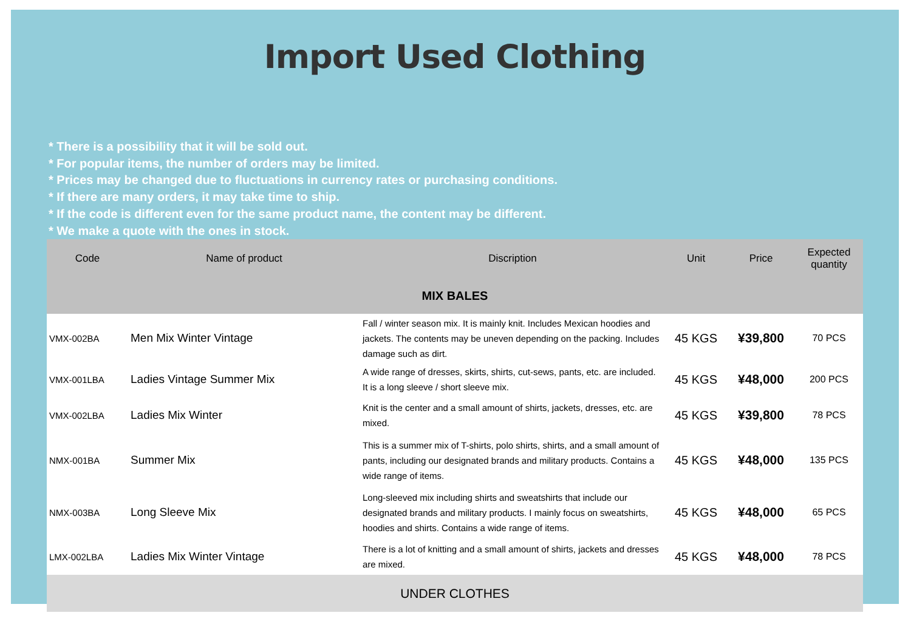Import Used Clothing
* There is a possibility that it will be sold out.
* For popular items, the number of orders may be limited.
* Prices may be changed due to fluctuations in currency rates or purchasing conditions.
* If there are many orders, it may take time to ship.
* If the code is different even for the same product name, the content may be different.
* We make a quote with the ones in stock.
| Code | Name of product | Discription | Unit | Price | Expected quantity |
| --- | --- | --- | --- | --- | --- |
| MIX BALES | | | | | |
| VMX-002BA | Men Mix Winter Vintage | Fall / winter season mix. It is mainly knit. Includes Mexican hoodies and jackets. The contents may be uneven depending on the packing. Includes damage such as dirt. | 45 KGS | ¥39,800 | 70 PCS |
| VMX-001LBA | Ladies Vintage Summer Mix | A wide range of dresses, skirts, shirts, cut-sews, pants, etc. are included. It is a long sleeve / short sleeve mix. | 45 KGS | ¥48,000 | 200 PCS |
| VMX-002LBA | Ladies Mix Winter | Knit is the center and a small amount of shirts, jackets, dresses, etc. are mixed. | 45 KGS | ¥39,800 | 78 PCS |
| NMX-001BA | Summer Mix | This is a summer mix of T-shirts, polo shirts, shirts, and a small amount of pants, including our designated brands and military products. Contains a wide range of items. | 45 KGS | ¥48,000 | 135 PCS |
| NMX-003BA | Long Sleeve Mix | Long-sleeved mix including shirts and sweatshirts that include our designated brands and military products. I mainly focus on sweatshirts, hoodies and shirts. Contains a wide range of items. | 45 KGS | ¥48,000 | 65 PCS |
| LMX-002LBA | Ladies Mix Winter Vintage | There is a lot of knitting and a small amount of shirts, jackets and dresses are mixed. | 45 KGS | ¥48,000 | 78 PCS |
| UNDER CLOTHES | | | | | |